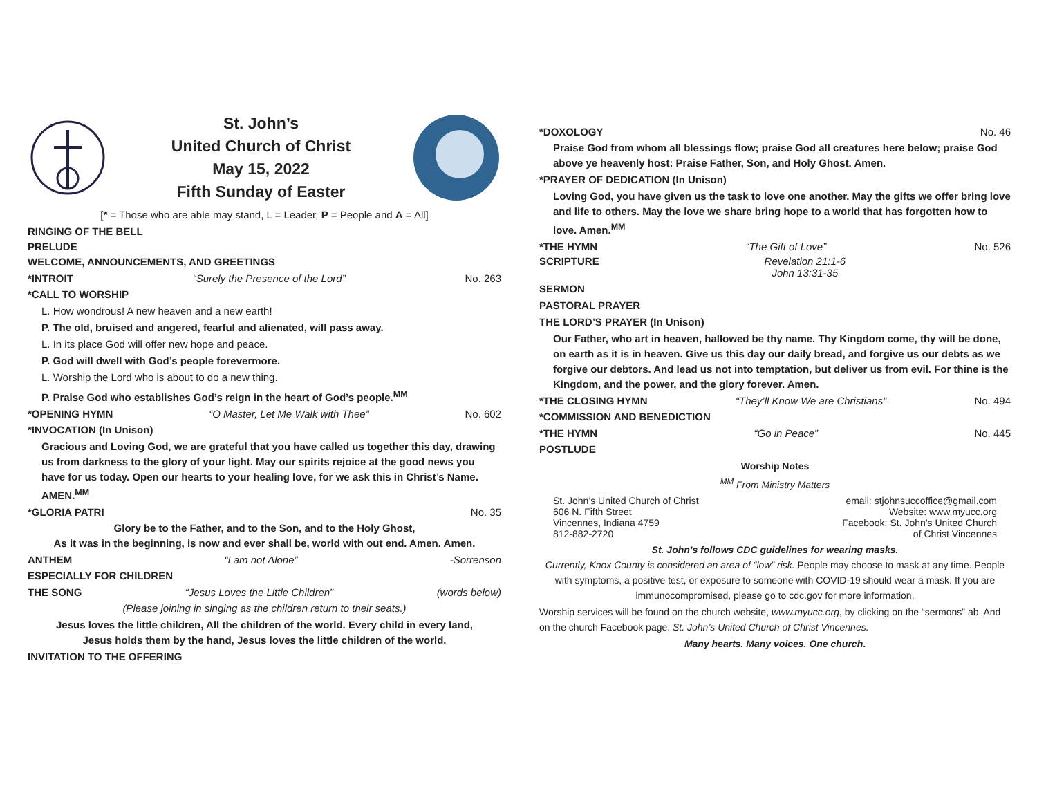St. John’s
United Church of Christ
May 15, 2022
Fifth Sunday of Easter
[* = Those who are able may stand, L = Leader, P = People and A = All]
RINGING OF THE BELL
PRELUDE
WELCOME, ANNOUNCEMENTS, AND GREETINGS
*INTROIT “Surely the Presence of the Lord” No. 263
*CALL TO WORSHIP
L. How wondrous! A new heaven and a new earth!
P. The old, bruised and angered, fearful and alienated, will pass away.
L. In its place God will offer new hope and peace.
P. God will dwell with God’s people forevermore.
L. Worship the Lord who is about to do a new thing.
P. Praise God who establishes God’s reign in the heart of God’s people.<sup>MM</sup>
*OPENING HYMN “O Master, Let Me Walk with Thee” No. 602
*INVOCATION (In Unison)
Gracious and Loving God, we are grateful that you have called us together this day, drawing us from darkness to the glory of your light. May our spirits rejoice at the good news you have for us today. Open our hearts to your healing love, for we ask this in Christ’s Name. AMEN.<sup>MM</sup>
*GLORIA PATRI No. 35
Glory be to the Father, and to the Son, and to the Holy Ghost,
As it was in the beginning, is now and ever shall be, world with out end. Amen. Amen.
ANTHEM “I am not Alone” -Sorrenson
ESPECIALLY FOR CHILDREN
THE SONG “Jesus Loves the Little Children” (words below)
(Please joining in singing as the children return to their seats.)
Jesus loves the little children, All the children of the world. Every child in every land,
Jesus holds them by the hand, Jesus loves the little children of the world.
INVITATION TO THE OFFERING
*DOXOLOGY No. 46
Praise God from whom all blessings flow; praise God all creatures here below; praise God above ye heavenly host: Praise Father, Son, and Holy Ghost. Amen.
*PRAYER OF DEDICATION (In Unison)
Loving God, you have given us the task to love one another. May the gifts we offer bring love and life to others. May the love we share bring hope to a world that has forgotten how to love. Amen.<sup>MM</sup>
*THE HYMN “The Gift of Love” No. 526
SCRIPTURE Revelation 21:1-6
John 13:31-35
SERMON
PASTORAL PRAYER
THE LORD’S PRAYER (In Unison)
Our Father, who art in heaven, hallowed be thy name. Thy Kingdom come, thy will be done, on earth as it is in heaven. Give us this day our daily bread, and forgive us our debts as we forgive our debtors. And lead us not into temptation, but deliver us from evil. For thine is the Kingdom, and the power, and the glory forever. Amen.
*THE CLOSING HYMN “They’ll Know We are Christians” No. 494
*COMMISSION AND BENEDICTION
*THE HYMN “Go in Peace” No. 445
POSTLUDE
Worship Notes
<sup>MM</sup> From Ministry Matters
St. John’s United Church of Christ
606 N. Fifth Street
Vincennes, Indiana 4759
812-882-2720
email: stjohnsuccoffice@gmail.com
Website: www.myucc.org
Facebook: St. John’s United Church
of Christ Vincennes
St. John’s follows CDC guidelines for wearing masks.
Currently, Knox County is considered an area of “low” risk. People may choose to mask at any time. People with symptoms, a positive test, or exposure to someone with COVID-19 should wear a mask. If you are immunocompromised, please go to cdc.gov for more information.
Worship services will be found on the church website, www.myucc.org, by clicking on the “sermons” ab. And on the church Facebook page, St. John’s United Church of Christ Vincennes.
Many hearts. Many voices. One church.